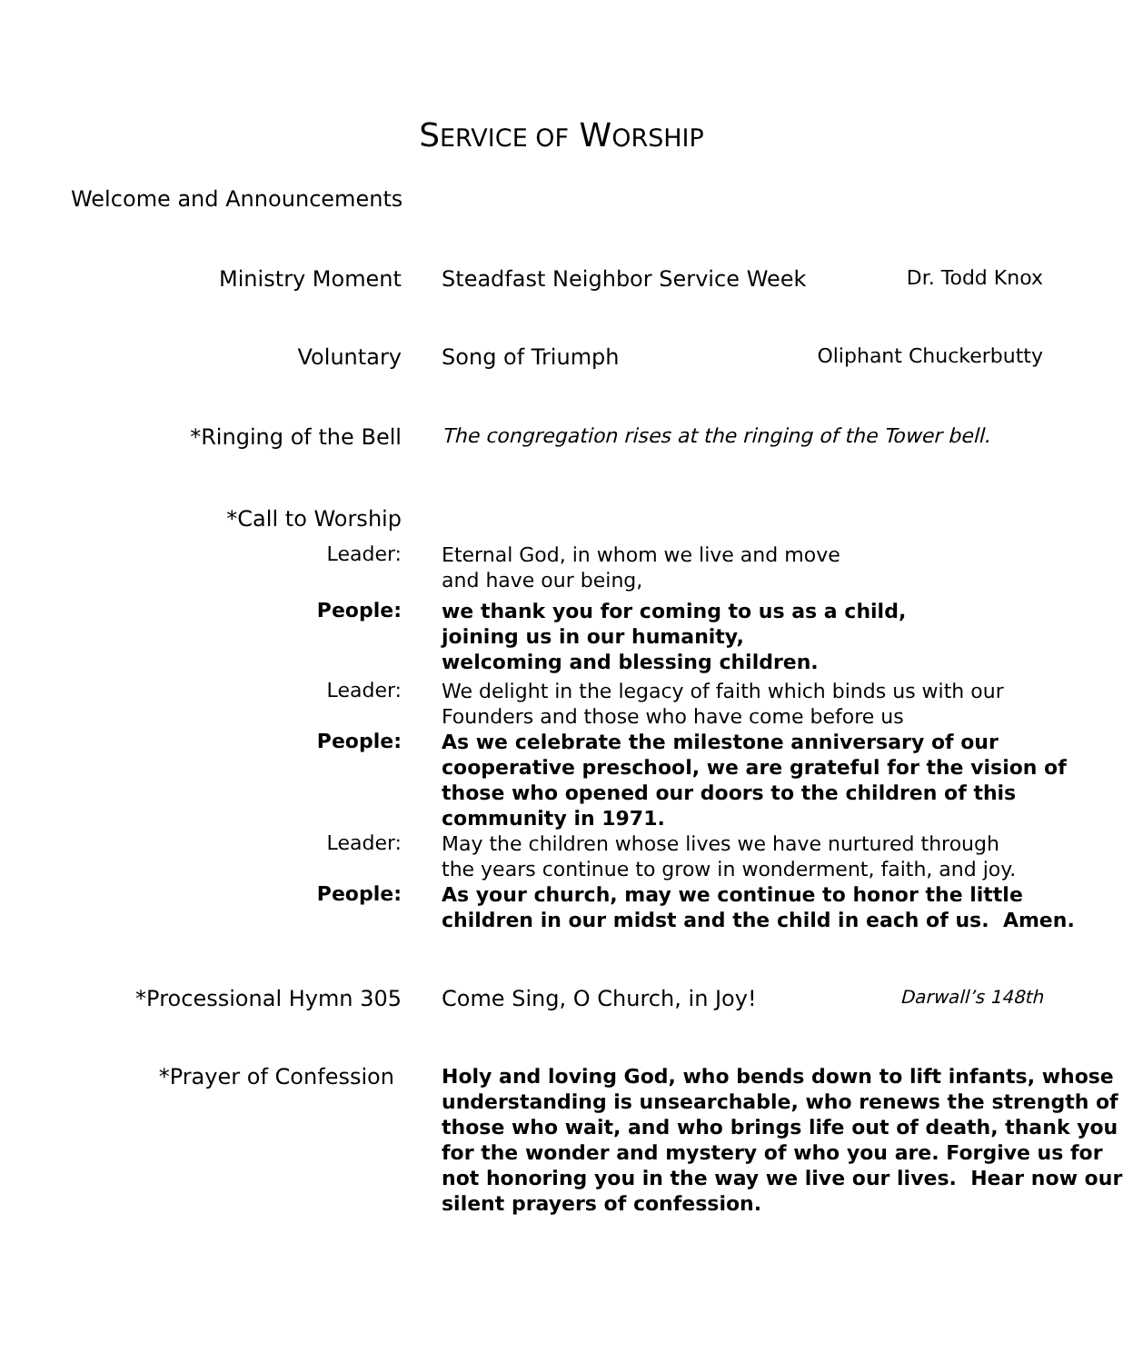SERVICE OF WORSHIP
Welcome and Announcements
Ministry Moment Steadfast Neighbor Service Week Dr. Todd Knox
Voluntary Song of Triumph Oliphant Chuckerbutty
*Ringing of the Bell The congregation rises at the ringing of the Tower bell.
*Call to Worship
Leader:
Eternal God, in whom we live and move
and have our being,
People:
we thank you for coming to us as a child,
joining us in our humanity,
welcoming and blessing children.
Leader:
We delight in the legacy of faith which binds us with our
Founders and those who have come before us
People:
As we celebrate the milestone anniversary of our cooperative preschool, we are grateful for the vision of those who opened our doors to the children of this community in 1971.
Leader:
May the children whose lives we have nurtured through
the years continue to grow in wonderment, faith, and joy.
People:
As your church, may we continue to honor the little
children in our midst and the child in each of us. Amen.
*Processional Hymn 305 Come Sing, O Church, in Joy! Darwall’s 148th
*Prayer of Confession
Holy and loving God, who bends down to lift infants, whose understanding is unsearchable, who renews the strength of those who wait, and who brings life out of death, thank you for the wonder and mystery of who you are. Forgive us for not honoring you in the way we live our lives. Hear now our silent prayers of confession.